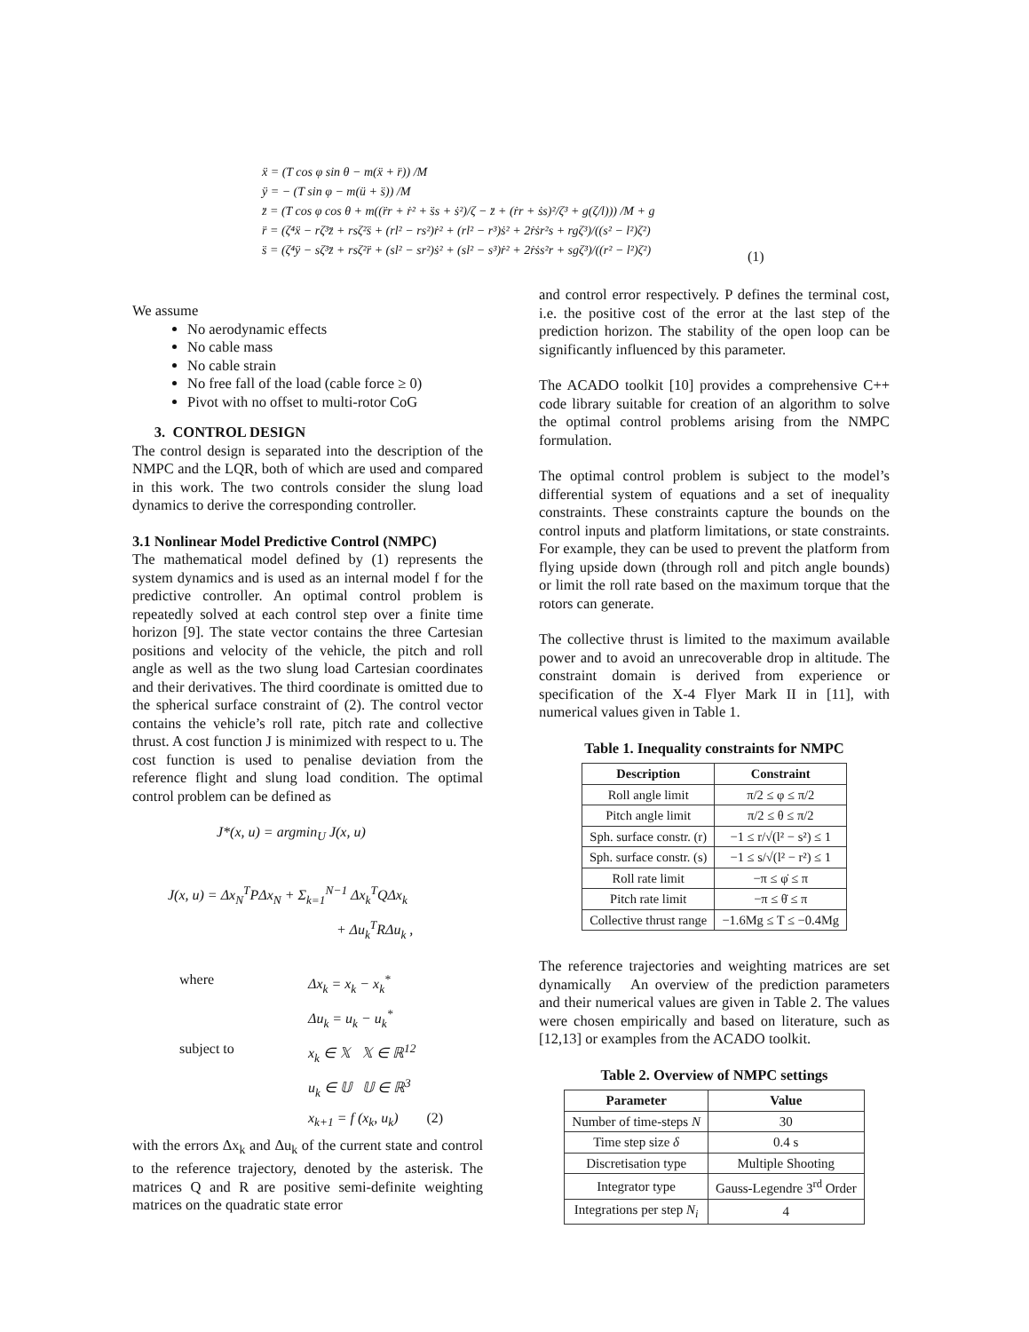ẍ = (T cos φ sin θ − m(ẍ + r̈)) /M
ÿ = − (T sin φ − m(ü + s̈)) /M
z̈ = (T cos φ cos θ + m((r̈r + ṙ² + s̈s + ṡ²)/ζ − z̈ + (ṙr + ṡs)²/ζ³ + g(ζ/l))) /M + g
r̈ = (ζ⁴ẍ − rζ³z̈ + rsζ²s̈ + (rl² − rs²)ṙ² + (rl² − r³)ṡ² + 2ṙṡr²s + rgζ³)/((s² − l²)ζ²)
s̈ = (ζ⁴ÿ − sζ³z̈ + rsζ²r̈ + (sl² − sr²)ṡ² + (sl² − s³)ṙ² + 2ṙṡs²r + sgζ³)/((r² − l²)ζ²)
(1)
We assume
No aerodynamic effects
No cable mass
No cable strain
No free fall of the load (cable force ≥ 0)
Pivot with no offset to multi-rotor CoG
3. CONTROL DESIGN
The control design is separated into the description of the NMPC and the LQR, both of which are used and compared in this work. The two controls consider the slung load dynamics to derive the corresponding controller.
3.1 Nonlinear Model Predictive Control (NMPC)
The mathematical model defined by (1) represents the system dynamics and is used as an internal model f for the predictive controller. An optimal control problem is repeatedly solved at each control step over a finite time horizon [9]. The state vector contains the three Cartesian positions and velocity of the vehicle, the pitch and roll angle as well as the two slung load Cartesian coordinates and their derivatives. The third coordinate is omitted due to the spherical surface constraint of (2). The control vector contains the vehicle’s roll rate, pitch rate and collective thrust. A cost function J is minimized with respect to u. The cost function is used to penalise deviation from the reference flight and slung load condition. The optimal control problem can be defined as
J*(x, u) = argmin<sub>U</sub> J(x, u)
J(x, u) = Δx<sub>N</sub><sup>T</sup>PΔx<sub>N</sub> + Σ<sub>k=1</sub><sup>N−1</sup> Δx<sub>k</sub><sup>T</sup>QΔx<sub>k</sub>
+ Δu<sub>k</sub><sup>T</sup>RΔu<sub>k</sub> ,
where Δx<sub>k</sub> = x<sub>k</sub> − x<sub>k</sub><sup>*</sup> Δu<sub>k</sub> = u<sub>k</sub> − u<sub>k</sub><sup>*</sup> subject to x<sub>k</sub> ∈ 𝕏 𝕏 ∈ ℝ<sup>12</sup> u<sub>k</sub> ∈ 𝕌 𝕌 ∈ ℝ<sup>3</sup> x<sub>k+1</sub> = f (x<sub>k</sub>, u<sub>k</sub>) (2)
with the errors Δx<sub>k</sub> and Δu<sub>k</sub> of the current state and control to the reference trajectory, denoted by the asterisk. The matrices Q and R are positive semi-definite weighting matrices on the quadratic state error
and control error respectively. P defines the terminal cost, i.e. the positive cost of the error at the last step of the prediction horizon. The stability of the open loop can be significantly influenced by this parameter.
The ACADO toolkit [10] provides a comprehensive C++ code library suitable for creation of an algorithm to solve the optimal control problems arising from the NMPC formulation.
The optimal control problem is subject to the model’s differential system of equations and a set of inequality constraints. These constraints capture the bounds on the control inputs and platform limitations, or state constraints. For example, they can be used to prevent the platform from flying upside down (through roll and pitch angle bounds) or limit the roll rate based on the maximum torque that the rotors can generate.
The collective thrust is limited to the maximum available power and to avoid an unrecoverable drop in altitude. The constraint domain is derived from experience or specification of the X-4 Flyer Mark II in [11], with numerical values given in Table 1.
Table 1. Inequality constraints for NMPC
| Description | Constraint |
| --- | --- |
| Roll angle limit | π/2 ≤ φ ≤ π/2 |
| Pitch angle limit | π/2 ≤ θ ≤ π/2 |
| Sph. surface constr. (r) | −1 ≤ r/√(l² − s²) ≤ 1 |
| Sph. surface constr. (s) | −1 ≤ s/√(l² − r²) ≤ 1 |
| Roll rate limit | −π ≤ φ̇ ≤ π |
| Pitch rate limit | −π ≤ θ̇ ≤ π |
| Collective thrust range | −1.6Mg ≤ T ≤ −0.4Mg |
The reference trajectories and weighting matrices are set dynamically An overview of the prediction parameters and their numerical values are given in Table 2. The values were chosen empirically and based on literature, such as [12,13] or examples from the ACADO toolkit.
Table 2. Overview of NMPC settings
| Parameter | Value |
| --- | --- |
| Number of time-steps N | 30 |
| Time step size δ | 0.4 s |
| Discretisation type | Multiple Shooting |
| Integrator type | Gauss-Legendre 3<sup>rd</sup> Order |
| Integrations per step N<sub>i</sub> | 4 |